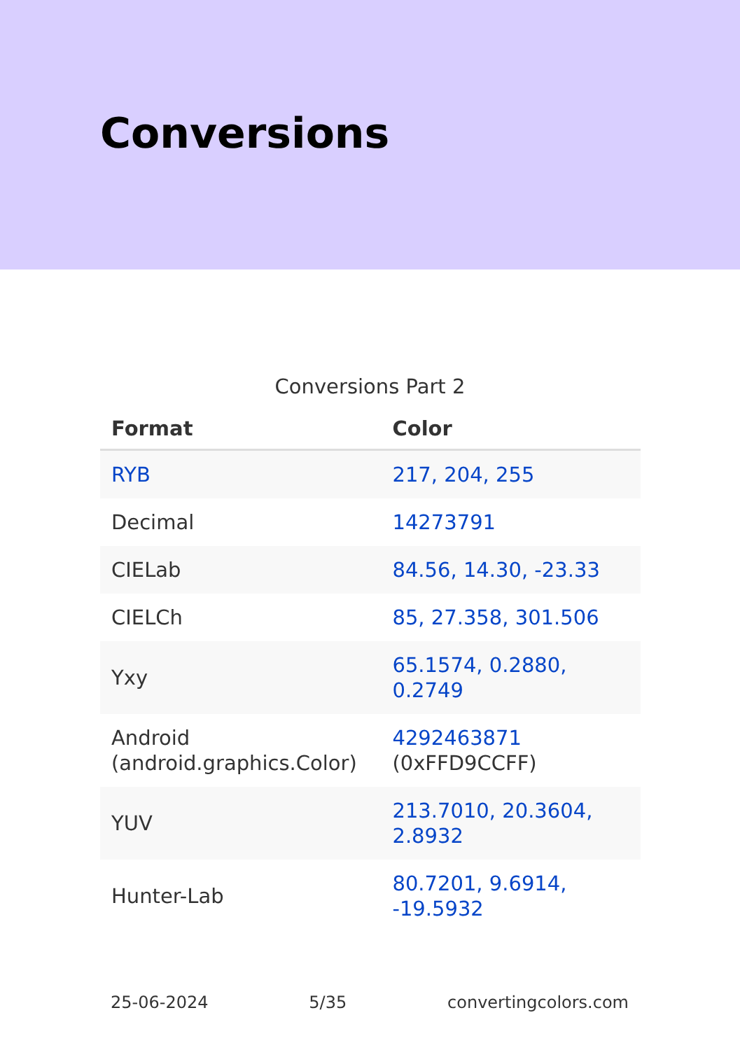Conversions
Conversions Part 2
| Format | Color |
| --- | --- |
| RYB | 217, 204, 255 |
| Decimal | 14273791 |
| CIELab | 84.56, 14.30, -23.33 |
| CIELCh | 85, 27.358, 301.506 |
| Yxy | 65.1574, 0.2880, 0.2749 |
| Android (android.graphics.Color) | 4292463871 (0xFFD9CCFF) |
| YUV | 213.7010, 20.3604, 2.8932 |
| Hunter-Lab | 80.7201, 9.6914, -19.5932 |
25-06-2024 5/35 convertingcolors.com